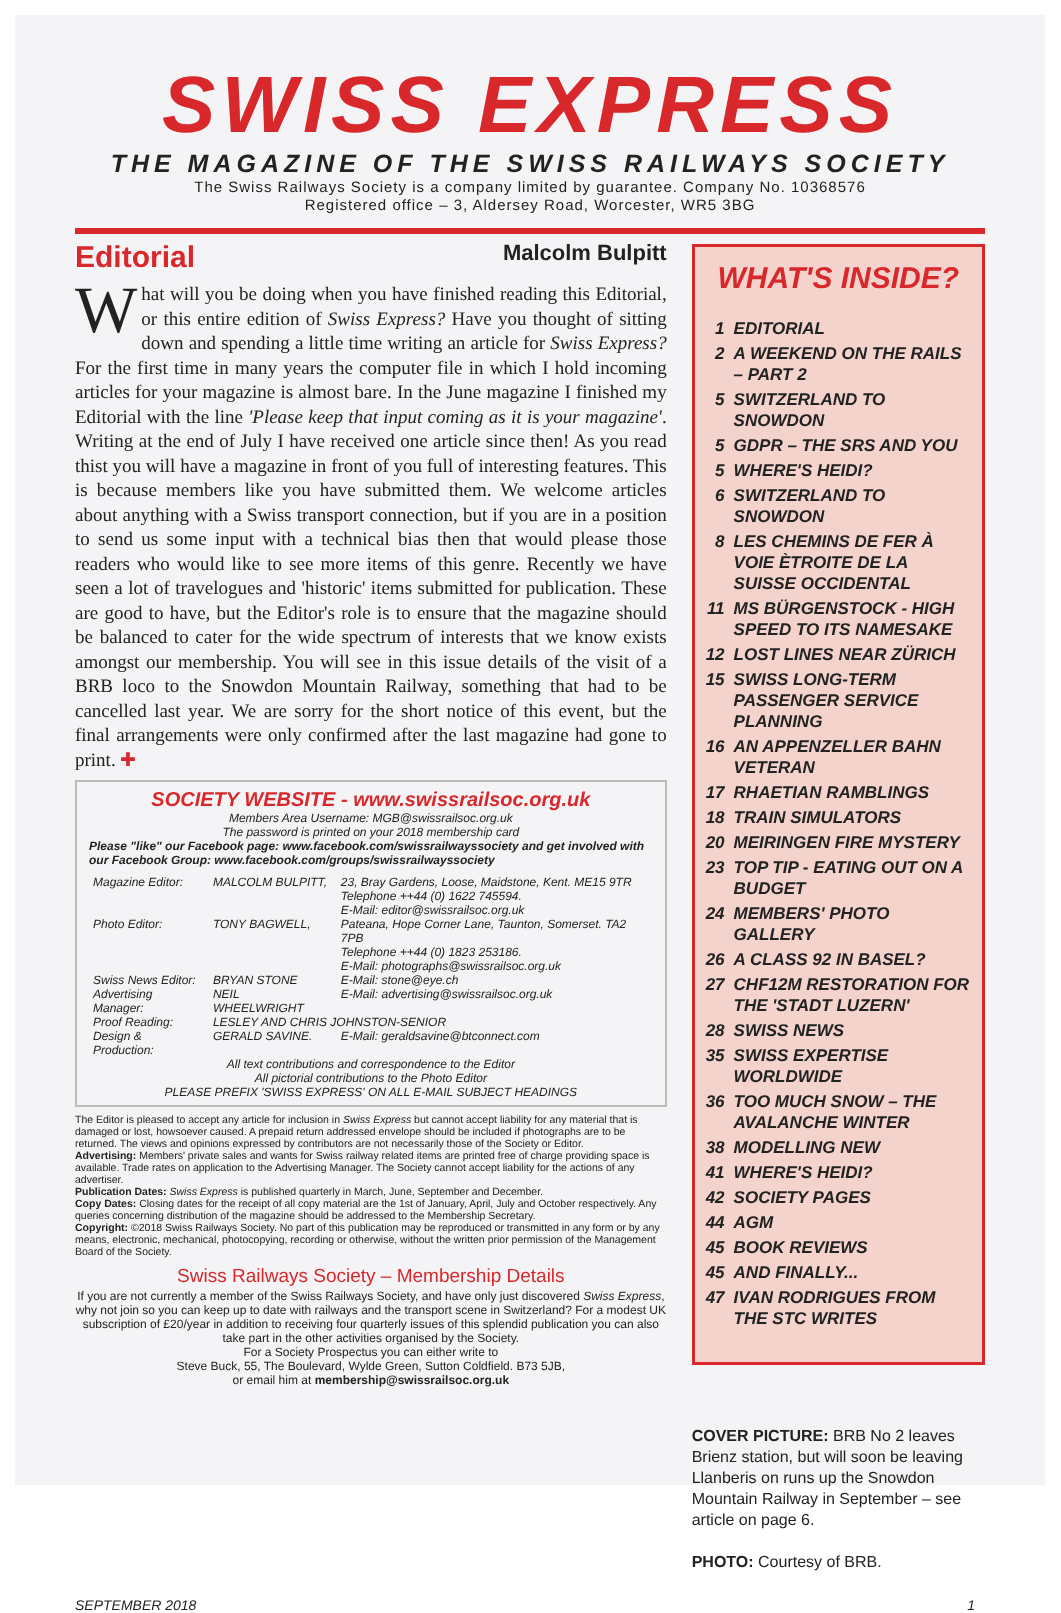SWISS EXPRESS
THE MAGAZINE OF THE SWISS RAILWAYS SOCIETY
The Swiss Railways Society is a company limited by guarantee. Company No. 10368576
Registered office – 3, Aldersey Road, Worcester, WR5 3BG
Editorial Malcolm Bulpitt
What will you be doing when you have finished reading this Editorial, or this entire edition of Swiss Express? Have you thought of sitting down and spending a little time writing an article for Swiss Express? For the first time in many years the computer file in which I hold incoming articles for your magazine is almost bare. In the June magazine I finished my Editorial with the line 'Please keep that input coming as it is your magazine'. Writing at the end of July I have received one article since then! As you read thist you will have a magazine in front of you full of interesting features. This is because members like you have submitted them. We welcome articles about anything with a Swiss transport connection, but if you are in a position to send us some input with a technical bias then that would please those readers who would like to see more items of this genre. Recently we have seen a lot of travelogues and 'historic' items submitted for publication. These are good to have, but the Editor's role is to ensure that the magazine should be balanced to cater for the wide spectrum of interests that we know exists amongst our membership. You will see in this issue details of the visit of a BRB loco to the Snowdon Mountain Railway, something that had to be cancelled last year. We are sorry for the short notice of this event, but the final arrangements were only confirmed after the last magazine had gone to print. ✚
SOCIETY WEBSITE - www.swissrailsoc.org.uk
Members Area Username: MGB@swissrailsoc.org.uk
The password is printed on your 2018 membership card
Please "like" our Facebook page: www.facebook.com/swissrailwayssociety and get involved with our Facebook Group: www.facebook.com/groups/swissrailwayssociety
| Magazine Editor: | MALCOLM BULPITT, | 23, Bray Gardens, Loose, Maidstone, Kent. ME15 9TR Telephone ++44 (0) 1622 745594. E-Mail: editor@swissrailsoc.org.uk |
| Photo Editor: | TONY BAGWELL, | Pateana, Hope Corner Lane, Taunton, Somerset. TA2 7PB Telephone ++44 (0) 1823 253186. E-Mail: photographs@swissrailsoc.org.uk |
| Swiss News Editor: | BRYAN STONE | E-Mail: stone@eye.ch |
| Advertising Manager: | NEIL WHEELWRIGHT | E-Mail: advertising@swissrailsoc.org.uk |
| Proof Reading: | LESLEY AND CHRIS JOHNSTON-SENIOR | |
| Design & Production: | GERALD SAVINE. | E-Mail: geraldsavine@btconnect.com |
All text contributions and correspondence to the Editor
All pictorial contributions to the Photo Editor
PLEASE PREFIX 'SWISS EXPRESS' ON ALL E-MAIL SUBJECT HEADINGS
The Editor is pleased to accept any article for inclusion in Swiss Express but cannot accept liability for any material that is damaged or lost, howsoever caused. A prepaid return addressed envelope should be included if photographs are to be returned. The views and opinions expressed by contributors are not necessarily those of the Society or Editor.
Advertising: Members' private sales and wants for Swiss railway related items are printed free of charge providing space is available. Trade rates on application to the Advertising Manager. The Society cannot accept liability for the actions of any advertiser.
Publication Dates: Swiss Express is published quarterly in March, June, September and December.
Copy Dates: Closing dates for the receipt of all copy material are the 1st of January, April, July and October respectively. Any queries concerning distribution of the magazine should be addressed to the Membership Secretary.
Copyright: ©2018 Swiss Railways Society. No part of this publication may be reproduced or transmitted in any form or by any means, electronic, mechanical, photocopying, recording or otherwise, without the written prior permission of the Management Board of the Society.
Swiss Railways Society – Membership Details
If you are not currently a member of the Swiss Railways Society, and have only just discovered Swiss Express, why not join so you can keep up to date with railways and the transport scene in Switzerland? For a modest UK subscription of £20/year in addition to receiving four quarterly issues of this splendid publication you can also take part in the other activities organised by the Society.
For a Society Prospectus you can either write to
Steve Buck, 55, The Boulevard, Wylde Green, Sutton Coldfield. B73 5JB,
or email him at membership@swissrailsoc.org.uk
WHAT'S INSIDE?
| 1 | EDITORIAL |
| 2 | A WEEKEND ON THE RAILS – PART 2 |
| 5 | SWITZERLAND TO SNOWDON |
| 5 | GDPR – THE SRS AND YOU |
| 5 | WHERE'S HEIDI? |
| 6 | SWITZERLAND TO SNOWDON |
| 8 | LES CHEMINS DE FER À VOIE ÈTROITE DE LA SUISSE OCCIDENTAL |
| 11 | MS BÜRGENSTOCK - HIGH SPEED TO ITS NAMESAKE |
| 12 | LOST LINES NEAR ZÜRICH |
| 15 | SWISS LONG-TERM PASSENGER SERVICE PLANNING |
| 16 | AN APPENZELLER BAHN VETERAN |
| 17 | RHAETIAN RAMBLINGS |
| 18 | TRAIN SIMULATORS |
| 20 | MEIRINGEN FIRE MYSTERY |
| 23 | TOP TIP - EATING OUT ON A BUDGET |
| 24 | MEMBERS' PHOTO GALLERY |
| 26 | A CLASS 92 IN BASEL? |
| 27 | CHF12M RESTORATION FOR THE 'STADT LUZERN' |
| 28 | SWISS NEWS |
| 35 | SWISS EXPERTISE WORLDWIDE |
| 36 | TOO MUCH SNOW – THE AVALANCHE WINTER |
| 38 | MODELLING NEW |
| 41 | WHERE'S HEIDI? |
| 42 | SOCIETY PAGES |
| 44 | AGM |
| 45 | BOOK REVIEWS |
| 45 | AND FINALLY... |
| 47 | IVAN RODRIGUES FROM THE STC WRITES |
COVER PICTURE: BRB No 2 leaves Brienz station, but will soon be leaving Llanberis on runs up the Snowdon Mountain Railway in September – see article on page 6.
PHOTO: Courtesy of BRB.
SEPTEMBER 2018 1